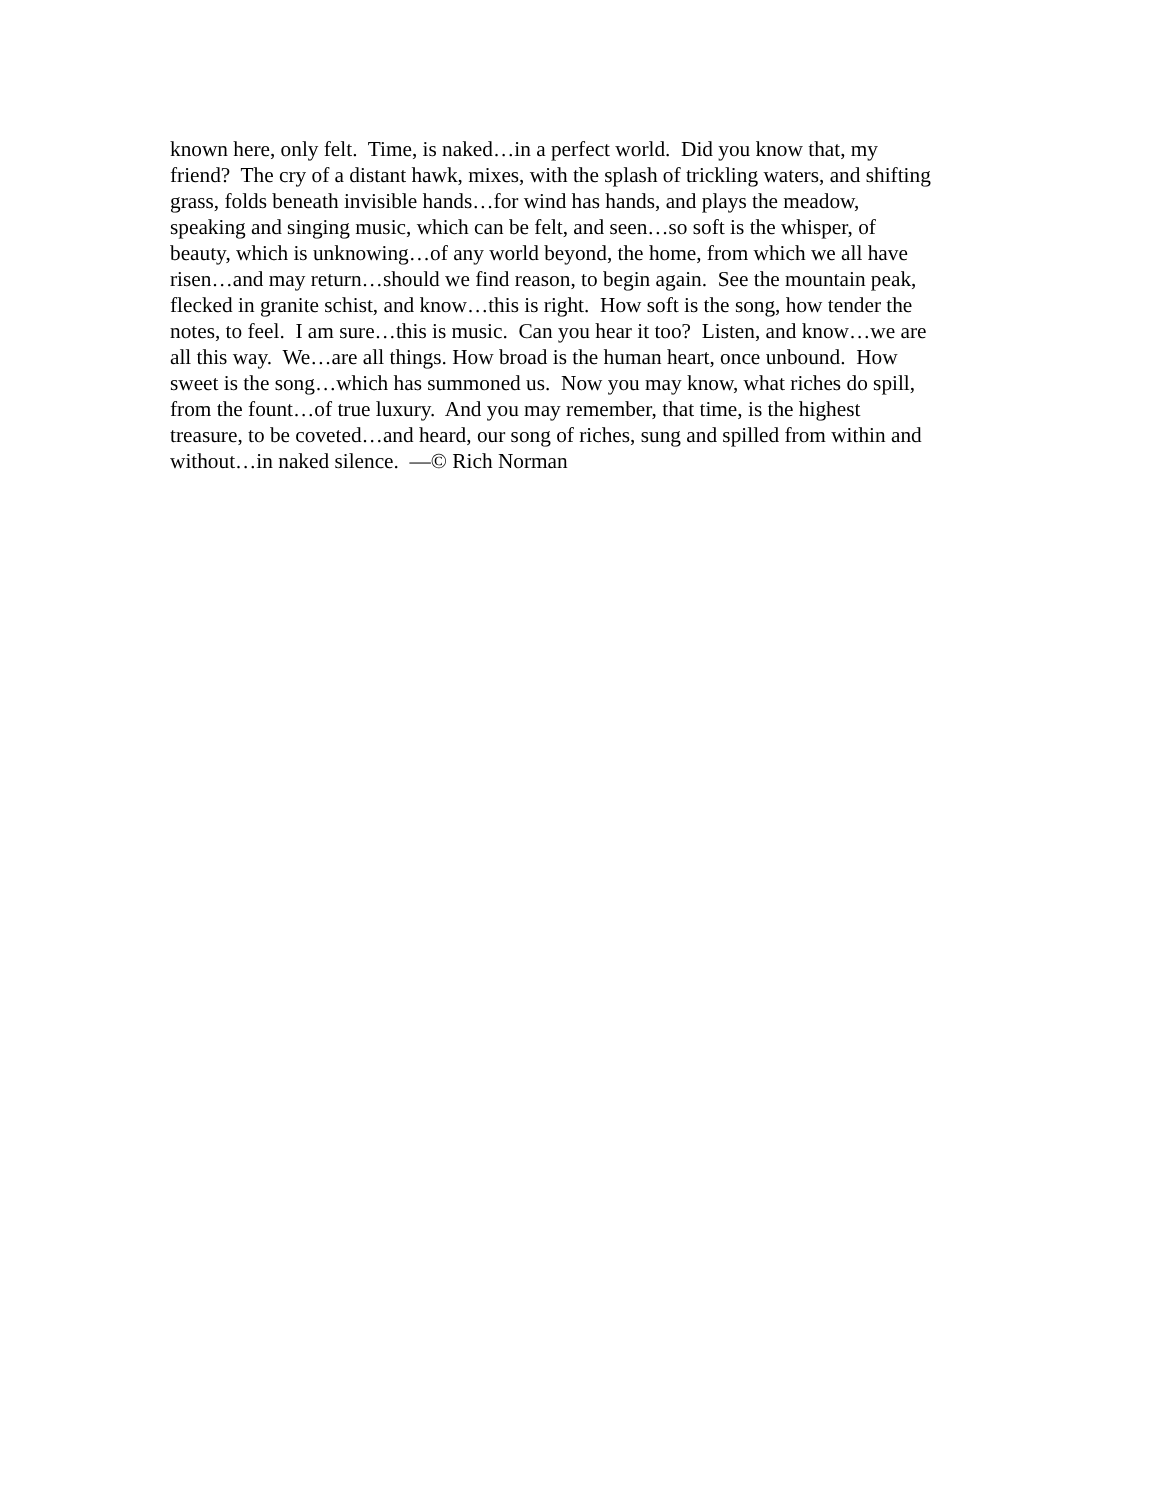known here, only felt. Time, is naked…in a perfect world. Did you know that, my
friend? The cry of a distant hawk, mixes, with the splash of trickling waters, and shifting
grass, folds beneath invisible hands…for wind has hands, and plays the meadow,
speaking and singing music, which can be felt, and seen…so soft is the whisper, of
beauty, which is unknowing…of any world beyond, the home, from which we all have
risen…and may return…should we find reason, to begin again. See the mountain peak,
flecked in granite schist, and know…this is right. How soft is the song, how tender the
notes, to feel. I am sure…this is music. Can you hear it too? Listen, and know…we are
all this way. We…are all things. How broad is the human heart, once unbound. How
sweet is the song…which has summoned us. Now you may know, what riches do spill,
from the fount…of true luxury. And you may remember, that time, is the highest
treasure, to be coveted…and heard, our song of riches, sung and spilled from within and
without…in naked silence. —© Rich Norman